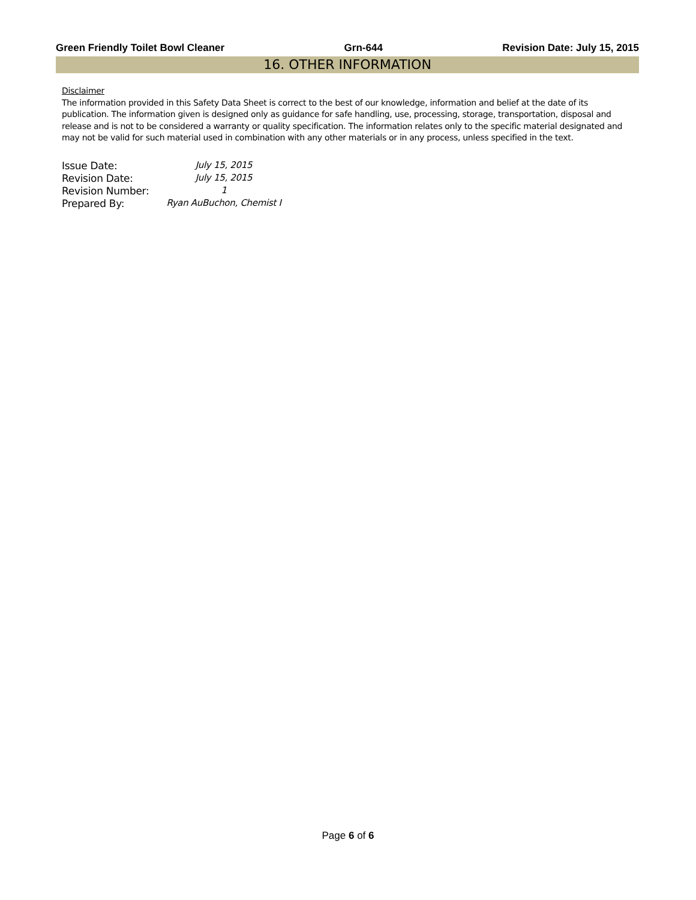Green Friendly Toilet Bowl Cleaner Grn-644 Revision Date: July 15, 2015
16. OTHER INFORMATION
Disclaimer
The information provided in this Safety Data Sheet is correct to the best of our knowledge, information and belief at the date of its publication. The information given is designed only as guidance for safe handling, use, processing, storage, transportation, disposal and release and is not to be considered a warranty or quality specification. The information relates only to the specific material designated and may not be valid for such material used in combination with any other materials or in any process, unless specified in the text.
| Issue Date: | July 15, 2015 |
| Revision Date: | July 15, 2015 |
| Revision Number: | 1 |
| Prepared By: | Ryan AuBuchon, Chemist I |
Page 6 of 6